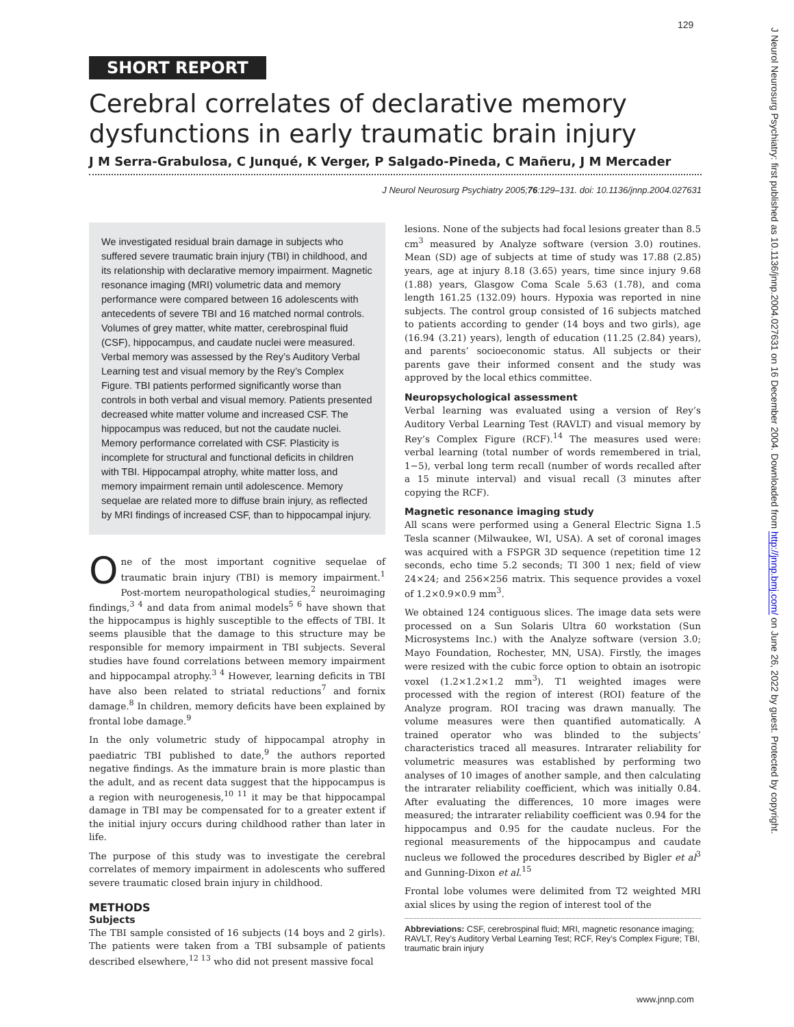129
SHORT REPORT
Cerebral correlates of declarative memory dysfunctions in early traumatic brain injury
J M Serra-Grabulosa, C Junqué, K Verger, P Salgado-Pineda, C Mañeru, J M Mercader
J Neurol Neurosurg Psychiatry 2005;76:129–131. doi: 10.1136/jnnp.2004.027631
We investigated residual brain damage in subjects who suffered severe traumatic brain injury (TBI) in childhood, and its relationship with declarative memory impairment. Magnetic resonance imaging (MRI) volumetric data and memory performance were compared between 16 adolescents with antecedents of severe TBI and 16 matched normal controls. Volumes of grey matter, white matter, cerebrospinal fluid (CSF), hippocampus, and caudate nuclei were measured. Verbal memory was assessed by the Rey’s Auditory Verbal Learning test and visual memory by the Rey’s Complex Figure. TBI patients performed significantly worse than controls in both verbal and visual memory. Patients presented decreased white matter volume and increased CSF. The hippocampus was reduced, but not the caudate nuclei. Memory performance correlated with CSF. Plasticity is incomplete for structural and functional deficits in children with TBI. Hippocampal atrophy, white matter loss, and memory impairment remain until adolescence. Memory sequelae are related more to diffuse brain injury, as reflected by MRI findings of increased CSF, than to hippocampal injury.
One of the most important cognitive sequelae of traumatic brain injury (TBI) is memory impairment.<sup>1</sup> Post-mortem neuropathological studies,<sup>2</sup> neuroimaging findings,<sup>3 4</sup> and data from animal models<sup>5 6</sup> have shown that the hippocampus is highly susceptible to the effects of TBI. It seems plausible that the damage to this structure may be responsible for memory impairment in TBI subjects. Several studies have found correlations between memory impairment and hippocampal atrophy.<sup>3 4</sup> However, learning deficits in TBI have also been related to striatal reductions<sup>7</sup> and fornix damage.<sup>8</sup> In children, memory deficits have been explained by frontal lobe damage.<sup>9</sup>
In the only volumetric study of hippocampal atrophy in paediatric TBI published to date,<sup>9</sup> the authors reported negative findings. As the immature brain is more plastic than the adult, and as recent data suggest that the hippocampus is a region with neurogenesis,<sup>10 11</sup> it may be that hippocampal damage in TBI may be compensated for to a greater extent if the initial injury occurs during childhood rather than later in life.
The purpose of this study was to investigate the cerebral correlates of memory impairment in adolescents who suffered severe traumatic closed brain injury in childhood.
METHODS
Subjects
The TBI sample consisted of 16 subjects (14 boys and 2 girls). The patients were taken from a TBI subsample of patients described elsewhere,<sup>12 13</sup> who did not present massive focal
lesions. None of the subjects had focal lesions greater than 8.5 cm<sup>3</sup> measured by Analyze software (version 3.0) routines. Mean (SD) age of subjects at time of study was 17.88 (2.85) years, age at injury 8.18 (3.65) years, time since injury 9.68 (1.88) years, Glasgow Coma Scale 5.63 (1.78), and coma length 161.25 (132.09) hours. Hypoxia was reported in nine subjects. The control group consisted of 16 subjects matched to patients according to gender (14 boys and two girls), age (16.94 (3.21) years), length of education (11.25 (2.84) years), and parents’ socioeconomic status. All subjects or their parents gave their informed consent and the study was approved by the local ethics committee.
Neuropsychological assessment
Verbal learning was evaluated using a version of Rey’s Auditory Verbal Learning Test (RAVLT) and visual memory by Rey’s Complex Figure (RCF).<sup>14</sup> The measures used were: verbal learning (total number of words remembered in trial, 1−5), verbal long term recall (number of words recalled after a 15 minute interval) and visual recall (3 minutes after copying the RCF).
Magnetic resonance imaging study
All scans were performed using a General Electric Signa 1.5 Tesla scanner (Milwaukee, WI, USA). A set of coronal images was acquired with a FSPGR 3D sequence (repetition time 12 seconds, echo time 5.2 seconds; TI 300 1 nex; field of view 24×24; and 256×256 matrix. This sequence provides a voxel of 1.2×0.9×0.9 mm<sup>3</sup>.
We obtained 124 contiguous slices. The image data sets were processed on a Sun Solaris Ultra 60 workstation (Sun Microsystems Inc.) with the Analyze software (version 3.0; Mayo Foundation, Rochester, MN, USA). Firstly, the images were resized with the cubic force option to obtain an isotropic voxel (1.2×1.2×1.2 mm<sup>3</sup>). T1 weighted images were processed with the region of interest (ROI) feature of the Analyze program. ROI tracing was drawn manually. The volume measures were then quantified automatically. A trained operator who was blinded to the subjects’ characteristics traced all measures. Intrarater reliability for volumetric measures was established by performing two analyses of 10 images of another sample, and then calculating the intrarater reliability coefficient, which was initially 0.84. After evaluating the differences, 10 more images were measured; the intrarater reliability coefficient was 0.94 for the hippocampus and 0.95 for the caudate nucleus. For the regional measurements of the hippocampus and caudate nucleus we followed the procedures described by Bigler et al<sup>3</sup> and Gunning-Dixon et al.<sup>15</sup>
Frontal lobe volumes were delimited from T2 weighted MRI axial slices by using the region of interest tool of the
Abbreviations: CSF, cerebrospinal fluid; MRI, magnetic resonance imaging; RAVLT, Rey’s Auditory Verbal Learning Test; RCF, Rey’s Complex Figure; TBI, traumatic brain injury
J Neurol Neurosurg Psychiatry: first published as 10.1136/jnnp.2004.027631 on 16 December 2004. Downloaded from http://jnnp.bmj.com/ on June 26, 2022 by guest. Protected by copyright.
www.jnnp.com